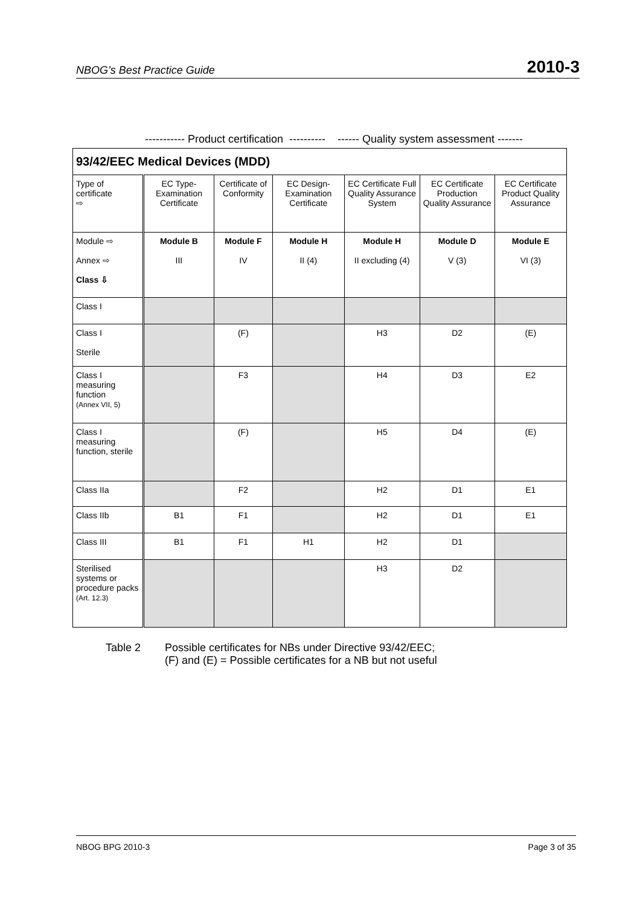NBOG’s Best Practice Guide 2010-3
----------- Product certification ---------- ------ Quality system assessment -------
| 93/42/EEC Medical Devices (MDD) | | | | | | |
| Type of certificate ⇨ | EC Type-Examination Certificate | Certificate of Conformity | EC Design-Examination Certificate | EC Certificate Full Quality Assurance System | EC Certificate Production Quality Assurance | EC Certificate Product Quality Assurance |
| Module ⇨ Annex ⇨ Class ⇩ | Module B III | Module F IV | Module H II (4) | Module H II excluding (4) | Module D V (3) | Module E VI (3) |
| Class I | | | | | | |
| Class I Sterile | | (F) | | H3 | D2 | (E) |
| Class I measuring function (Annex VII, 5) | | F3 | | H4 | D3 | E2 |
| Class I measuring function, sterile | | (F) | | H5 | D4 | (E) |
| Class IIa | | F2 | | H2 | D1 | E1 |
| Class IIb | B1 | F1 | | H2 | D1 | E1 |
| Class III | B1 | F1 | H1 | H2 | D1 | |
| Sterilised systems or procedure packs (Art. 12.3) | | | | H3 | D2 | |
Table 2 Possible certificates for NBs under Directive 93/42/EEC;
(F) and (E) = Possible certificates for a NB but not useful
NBOG BPG 2010-3 Page 3 of 35